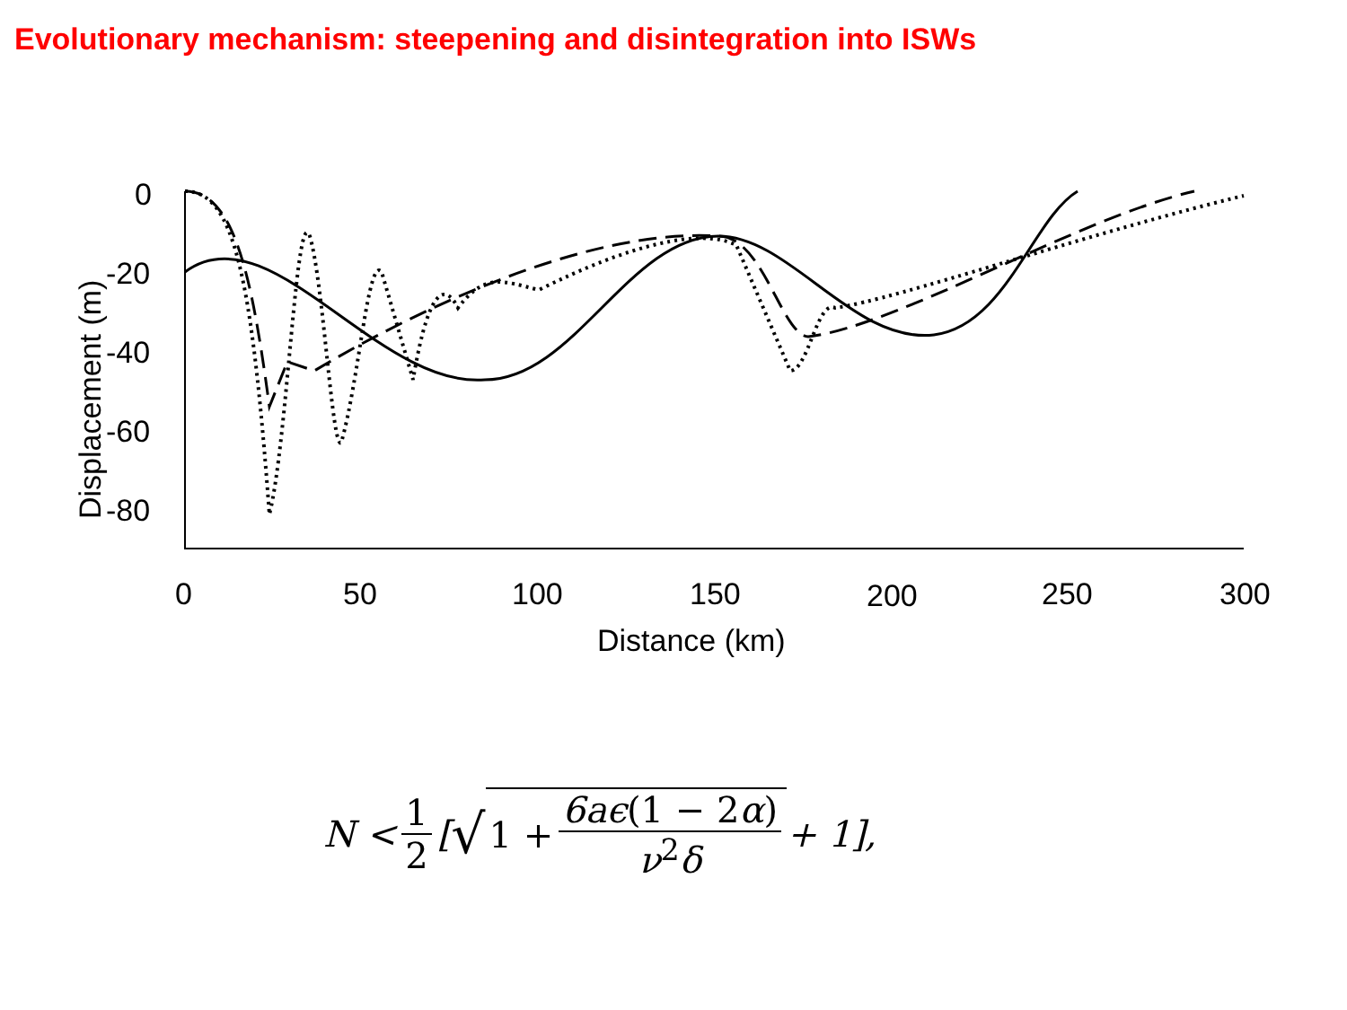Evolutionary mechanism: steepening and disintegration into ISWs
0
-20
-40
-60
-80
0
50
100
150
200
250
300
Distance (km)
Displacement (m)
N < 1 2 [√ 1 + 6aϵ(1 − 2α) ν<sup>2</sup>δ + 1],